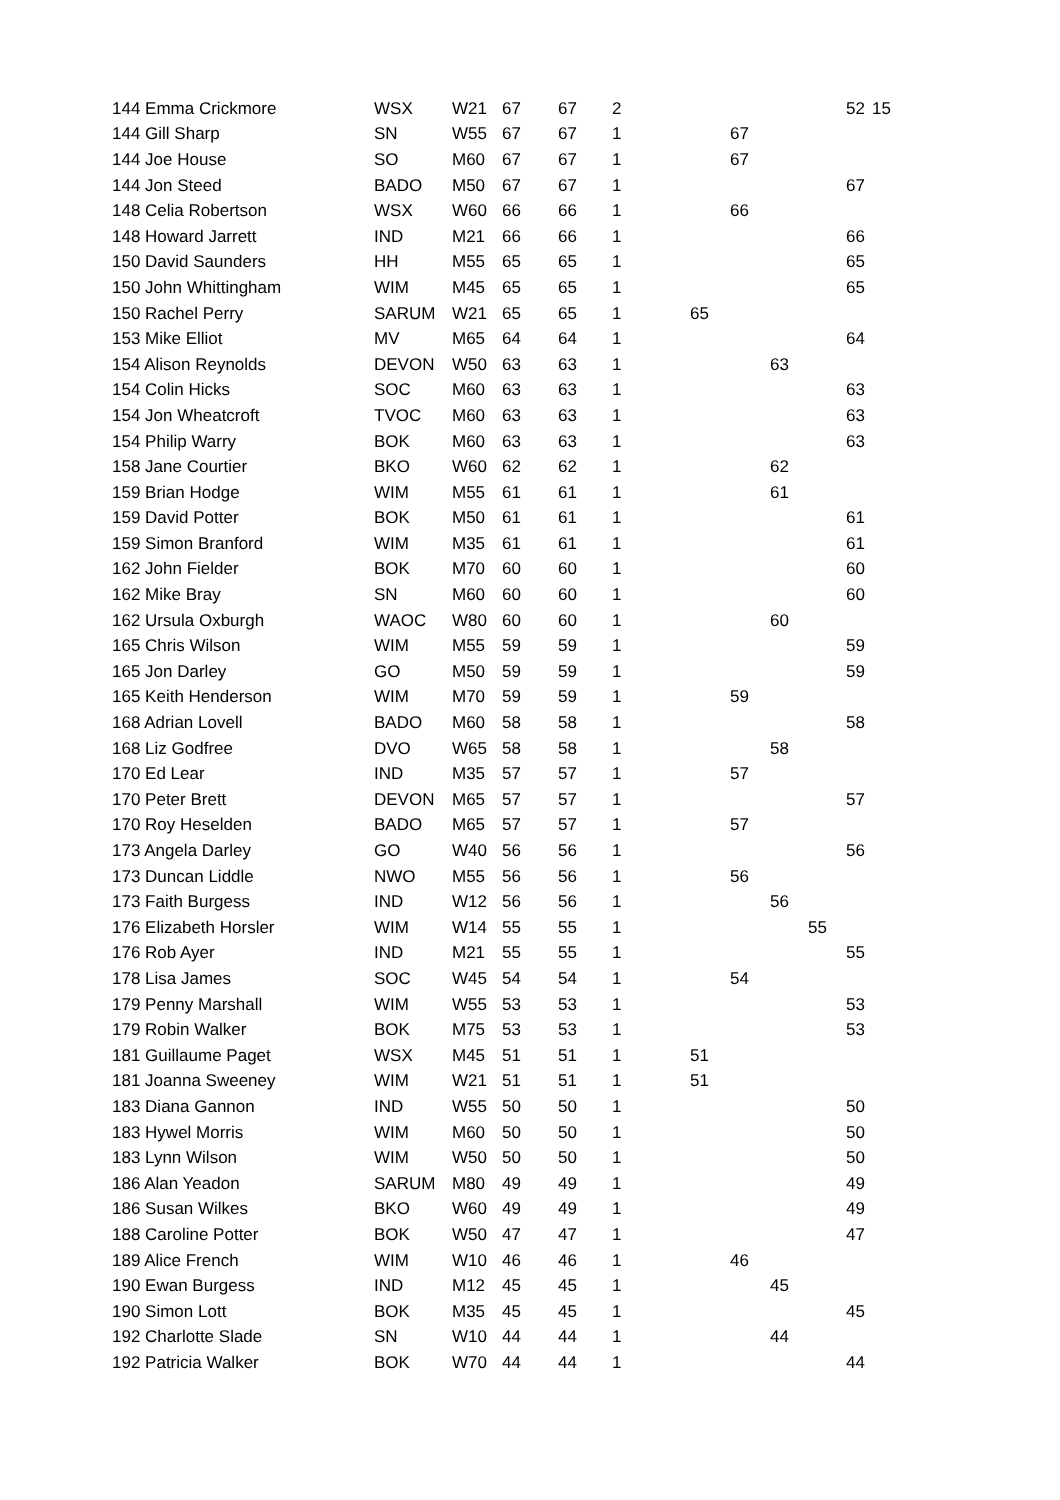| 144 Emma Crickmore | WSX | W21 | 67 | 67 | 2 | | | | | 52 | 15 |
| 144 Gill Sharp | SN | W55 | 67 | 67 | 1 | | 67 | | | | |
| 144 Joe House | SO | M60 | 67 | 67 | 1 | | 67 | | | | |
| 144 Jon Steed | BADO | M50 | 67 | 67 | 1 | | | | | 67 | |
| 148 Celia Robertson | WSX | W60 | 66 | 66 | 1 | | 66 | | | | |
| 148 Howard Jarrett | IND | M21 | 66 | 66 | 1 | | | | | 66 | |
| 150 David Saunders | HH | M55 | 65 | 65 | 1 | | | | | 65 | |
| 150 John Whittingham | WIM | M45 | 65 | 65 | 1 | | | | | 65 | |
| 150 Rachel Perry | SARUM | W21 | 65 | 65 | 1 | 65 | | | | | |
| 153 Mike Elliot | MV | M65 | 64 | 64 | 1 | | | | | 64 | |
| 154 Alison Reynolds | DEVON | W50 | 63 | 63 | 1 | | | 63 | | | |
| 154 Colin Hicks | SOC | M60 | 63 | 63 | 1 | | | | | 63 | |
| 154 Jon Wheatcroft | TVOC | M60 | 63 | 63 | 1 | | | | | 63 | |
| 154 Philip Warry | BOK | M60 | 63 | 63 | 1 | | | | | 63 | |
| 158 Jane Courtier | BKO | W60 | 62 | 62 | 1 | | | 62 | | | |
| 159 Brian Hodge | WIM | M55 | 61 | 61 | 1 | | | 61 | | | |
| 159 David Potter | BOK | M50 | 61 | 61 | 1 | | | | | 61 | |
| 159 Simon Branford | WIM | M35 | 61 | 61 | 1 | | | | | 61 | |
| 162 John Fielder | BOK | M70 | 60 | 60 | 1 | | | | | 60 | |
| 162 Mike Bray | SN | M60 | 60 | 60 | 1 | | | | | 60 | |
| 162 Ursula Oxburgh | WAOC | W80 | 60 | 60 | 1 | | | 60 | | | |
| 165 Chris Wilson | WIM | M55 | 59 | 59 | 1 | | | | | 59 | |
| 165 Jon Darley | GO | M50 | 59 | 59 | 1 | | | | | 59 | |
| 165 Keith Henderson | WIM | M70 | 59 | 59 | 1 | | 59 | | | | |
| 168 Adrian Lovell | BADO | M60 | 58 | 58 | 1 | | | | | 58 | |
| 168 Liz Godfree | DVO | W65 | 58 | 58 | 1 | | | 58 | | | |
| 170 Ed Lear | IND | M35 | 57 | 57 | 1 | | 57 | | | | |
| 170 Peter Brett | DEVON | M65 | 57 | 57 | 1 | | | | | 57 | |
| 170 Roy Heselden | BADO | M65 | 57 | 57 | 1 | | 57 | | | | |
| 173 Angela Darley | GO | W40 | 56 | 56 | 1 | | | | | 56 | |
| 173 Duncan Liddle | NWO | M55 | 56 | 56 | 1 | | 56 | | | | |
| 173 Faith Burgess | IND | W12 | 56 | 56 | 1 | | | 56 | | | |
| 176 Elizabeth Horsler | WIM | W14 | 55 | 55 | 1 | | | | 55 | | |
| 176 Rob Ayer | IND | M21 | 55 | 55 | 1 | | | | | 55 | |
| 178 Lisa James | SOC | W45 | 54 | 54 | 1 | | 54 | | | | |
| 179 Penny Marshall | WIM | W55 | 53 | 53 | 1 | | | | | 53 | |
| 179 Robin Walker | BOK | M75 | 53 | 53 | 1 | | | | | 53 | |
| 181 Guillaume Paget | WSX | M45 | 51 | 51 | 1 | 51 | | | | | |
| 181 Joanna Sweeney | WIM | W21 | 51 | 51 | 1 | 51 | | | | | |
| 183 Diana Gannon | IND | W55 | 50 | 50 | 1 | | | | | 50 | |
| 183 Hywel Morris | WIM | M60 | 50 | 50 | 1 | | | | | 50 | |
| 183 Lynn Wilson | WIM | W50 | 50 | 50 | 1 | | | | | 50 | |
| 186 Alan Yeadon | SARUM | M80 | 49 | 49 | 1 | | | | | 49 | |
| 186 Susan Wilkes | BKO | W60 | 49 | 49 | 1 | | | | | 49 | |
| 188 Caroline Potter | BOK | W50 | 47 | 47 | 1 | | | | | 47 | |
| 189 Alice French | WIM | W10 | 46 | 46 | 1 | | 46 | | | | |
| 190 Ewan Burgess | IND | M12 | 45 | 45 | 1 | | | 45 | | | |
| 190 Simon Lott | BOK | M35 | 45 | 45 | 1 | | | | | 45 | |
| 192 Charlotte Slade | SN | W10 | 44 | 44 | 1 | | | 44 | | | |
| 192 Patricia Walker | BOK | W70 | 44 | 44 | 1 | | | | | 44 | |